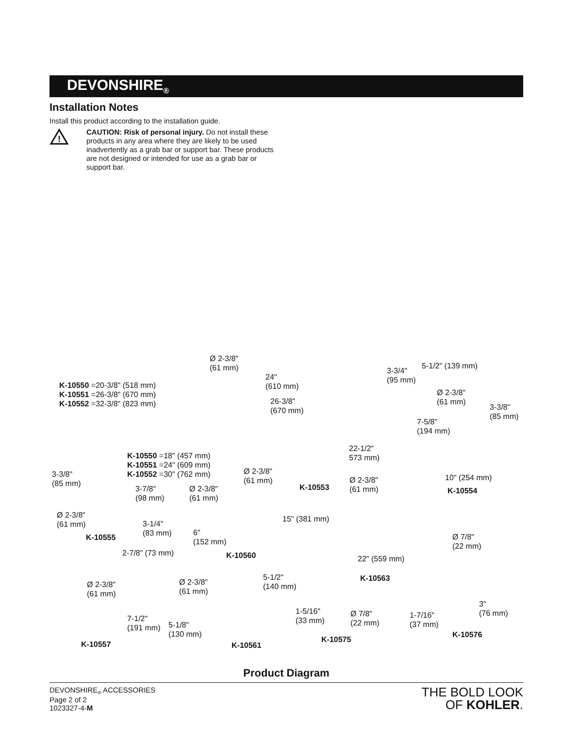DEVONSHIRE<sub>®</sub>
Installation Notes
Install this product according to the installation guide.
!
CAUTION: Risk of personal injury. Do not install these products in any area where they are likely to be used inadvertently as a grab bar or support bar. These products are not designed or intended for use as a grab bar or support bar.
Ø 2-3/8"
(61 mm)
K-10550 =20-3/8" (518 mm)
K-10551 =26-3/8" (670 mm)
K-10552 =32-3/8" (823 mm)
24"
(610 mm)
26-3/8"
(670 mm)
3-3/4"
(95 mm)
5-1/2" (139 mm)
Ø 2-3/8"
(61 mm)
3-3/8"
(85 mm)
7-5/8"
(194 mm)
K-10550 =18" (457 mm)
K-10551 =24" (609 mm)
K-10552 =30" (762 mm)
22-1/2"
573 mm)
3-3/8"
(85 mm)
Ø 2-3/8"
(61 mm)
K-10553
Ø 2-3/8"
(61 mm)
10" (254 mm)
K-10554
3-7/8"
(98 mm)
Ø 2-3/8"
(61 mm)
Ø 2-3/8"
(61 mm)
3-1/4"
(83 mm)
K-10555
6"
(152 mm)
15" (381 mm)
Ø 7/8"
(22 mm)
2-7/8" (73 mm) K-10560 22" (559 mm)
K-10563
Ø 2-3/8"
(61 mm)
Ø 2-3/8"
(61 mm)
5-1/2"
(140 mm)
3"
(76 mm)
1-5/16"
(33 mm)
Ø 7/8"
(22 mm)
1-7/16"
(37 mm)
7-1/2"
(191 mm)
5-1/8"
(130 mm)
K-10576
K-10575
K-10557 K-10561
Product Diagram
DEVONSHIRE<sub>®</sub> ACCESSORIES
Page 2 of 2
1023327-4-M
THE BOLD LOOK
OF KOHLER.